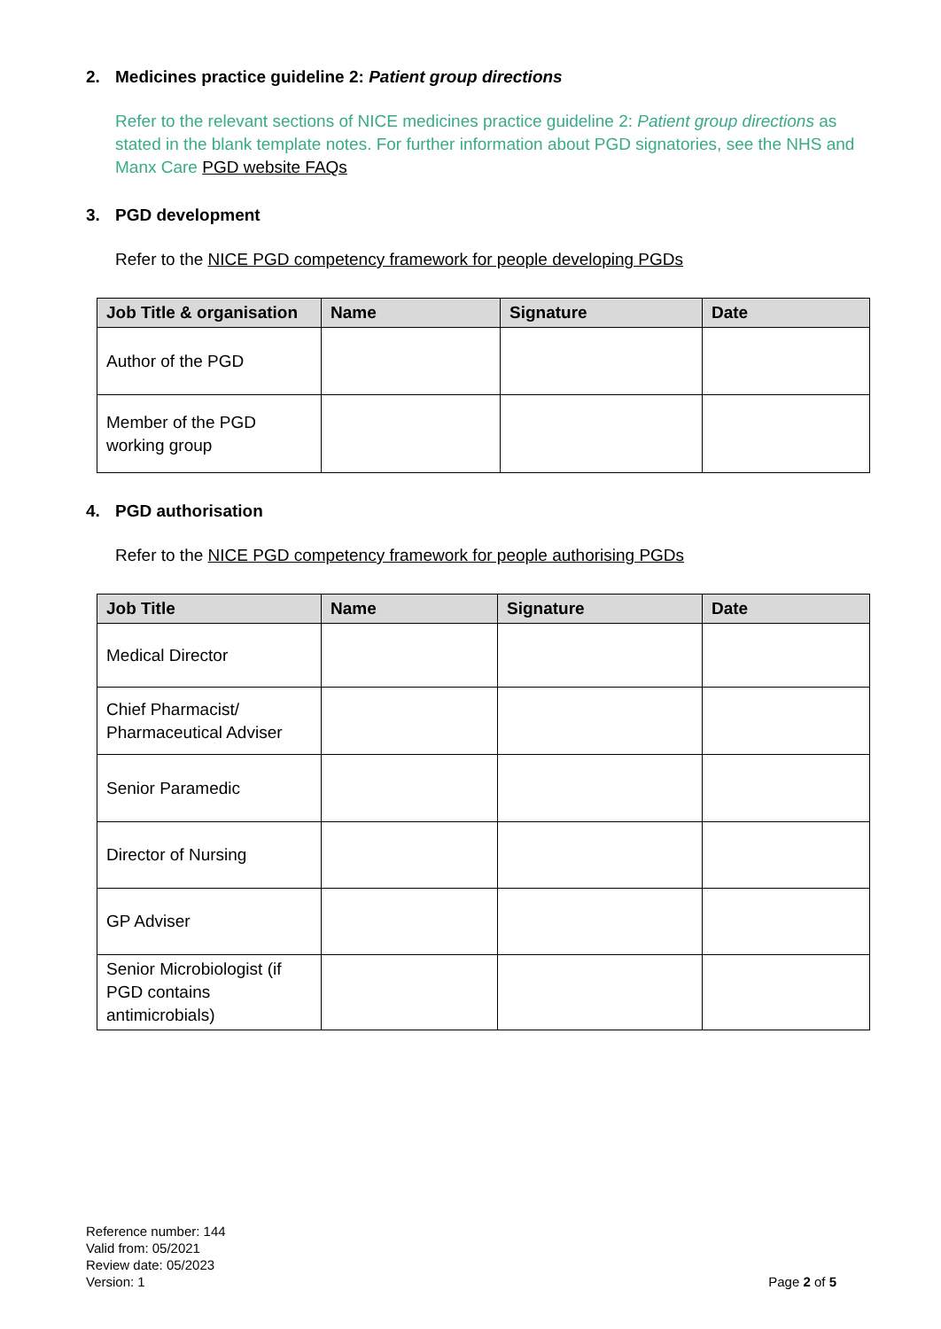2. Medicines practice guideline 2: Patient group directions
Refer to the relevant sections of NICE medicines practice guideline 2: Patient group directions as stated in the blank template notes. For further information about PGD signatories, see the NHS and Manx Care PGD website FAQs
3. PGD development
Refer to the NICE PGD competency framework for people developing PGDs
| Job Title & organisation | Name | Signature | Date |
| --- | --- | --- | --- |
| Author of the PGD | | | |
| Member of the PGD working group | | | |
4. PGD authorisation
Refer to the NICE PGD competency framework for people authorising PGDs
| Job Title | Name | Signature | Date |
| --- | --- | --- | --- |
| Medical Director | | | |
| Chief Pharmacist/ Pharmaceutical Adviser | | | |
| Senior Paramedic | | | |
| Director of Nursing | | | |
| GP Adviser | | | |
| Senior Microbiologist (if PGD contains antimicrobials) | | | |
Reference number: 144
Valid from: 05/2021
Review date: 05/2023
Version: 1
Page 2 of 5